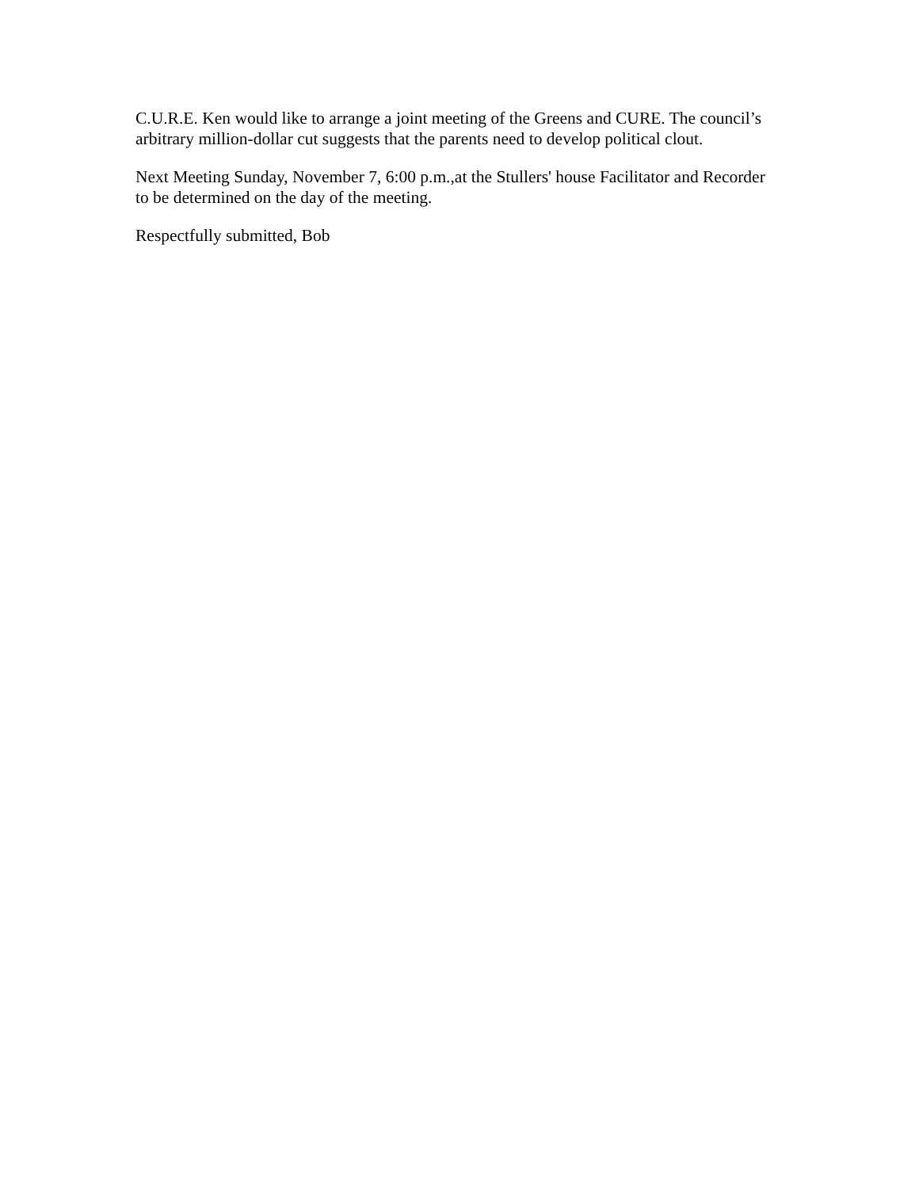C.U.R.E. Ken would like to arrange a joint meeting of the Greens and CURE. The council’s arbitrary million-dollar cut suggests that the parents need to develop political clout.
Next Meeting Sunday, November 7, 6:00 p.m.,at the Stullers' house Facilitator and Recorder to be determined on the day of the meeting.
Respectfully submitted, Bob